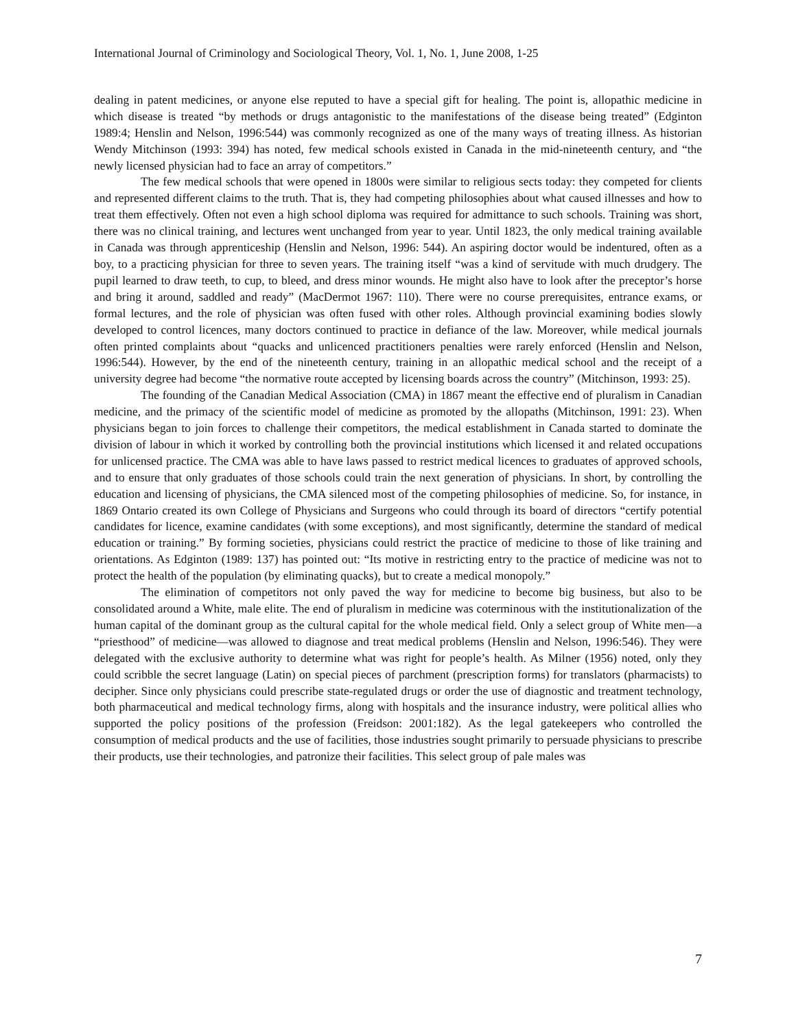International Journal of Criminology and Sociological Theory, Vol. 1, No. 1, June 2008, 1-25
dealing in patent medicines, or anyone else reputed to have a special gift for healing. The point is, allopathic medicine in which disease is treated “by methods or drugs antagonistic to the manifestations of the disease being treated” (Edginton 1989:4; Henslin and Nelson, 1996:544) was commonly recognized as one of the many ways of treating illness. As historian Wendy Mitchinson (1993: 394) has noted, few medical schools existed in Canada in the mid-nineteenth century, and “the newly licensed physician had to face an array of competitors.”
The few medical schools that were opened in 1800s were similar to religious sects today: they competed for clients and represented different claims to the truth. That is, they had competing philosophies about what caused illnesses and how to treat them effectively. Often not even a high school diploma was required for admittance to such schools. Training was short, there was no clinical training, and lectures went unchanged from year to year. Until 1823, the only medical training available in Canada was through apprenticeship (Henslin and Nelson, 1996: 544). An aspiring doctor would be indentured, often as a boy, to a practicing physician for three to seven years. The training itself “was a kind of servitude with much drudgery. The pupil learned to draw teeth, to cup, to bleed, and dress minor wounds. He might also have to look after the preceptor’s horse and bring it around, saddled and ready” (MacDermot 1967: 110). There were no course prerequisites, entrance exams, or formal lectures, and the role of physician was often fused with other roles. Although provincial examining bodies slowly developed to control licences, many doctors continued to practice in defiance of the law. Moreover, while medical journals often printed complaints about “quacks and unlicenced practitioners penalties were rarely enforced (Henslin and Nelson, 1996:544). However, by the end of the nineteenth century, training in an allopathic medical school and the receipt of a university degree had become “the normative route accepted by licensing boards across the country” (Mitchinson, 1993: 25).
The founding of the Canadian Medical Association (CMA) in 1867 meant the effective end of pluralism in Canadian medicine, and the primacy of the scientific model of medicine as promoted by the allopaths (Mitchinson, 1991: 23). When physicians began to join forces to challenge their competitors, the medical establishment in Canada started to dominate the division of labour in which it worked by controlling both the provincial institutions which licensed it and related occupations for unlicensed practice. The CMA was able to have laws passed to restrict medical licences to graduates of approved schools, and to ensure that only graduates of those schools could train the next generation of physicians. In short, by controlling the education and licensing of physicians, the CMA silenced most of the competing philosophies of medicine. So, for instance, in 1869 Ontario created its own College of Physicians and Surgeons who could through its board of directors “certify potential candidates for licence, examine candidates (with some exceptions), and most significantly, determine the standard of medical education or training.” By forming societies, physicians could restrict the practice of medicine to those of like training and orientations. As Edginton (1989: 137) has pointed out: “Its motive in restricting entry to the practice of medicine was not to protect the health of the population (by eliminating quacks), but to create a medical monopoly.”
The elimination of competitors not only paved the way for medicine to become big business, but also to be consolidated around a White, male elite. The end of pluralism in medicine was coterminous with the institutionalization of the human capital of the dominant group as the cultural capital for the whole medical field. Only a select group of White men—a “priesthood” of medicine—was allowed to diagnose and treat medical problems (Henslin and Nelson, 1996:546). They were delegated with the exclusive authority to determine what was right for people’s health. As Milner (1956) noted, only they could scribble the secret language (Latin) on special pieces of parchment (prescription forms) for translators (pharmacists) to decipher. Since only physicians could prescribe state-regulated drugs or order the use of diagnostic and treatment technology, both pharmaceutical and medical technology firms, along with hospitals and the insurance industry, were political allies who supported the policy positions of the profession (Freidson: 2001:182). As the legal gatekeepers who controlled the consumption of medical products and the use of facilities, those industries sought primarily to persuade physicians to prescribe their products, use their technologies, and patronize their facilities. This select group of pale males was
7